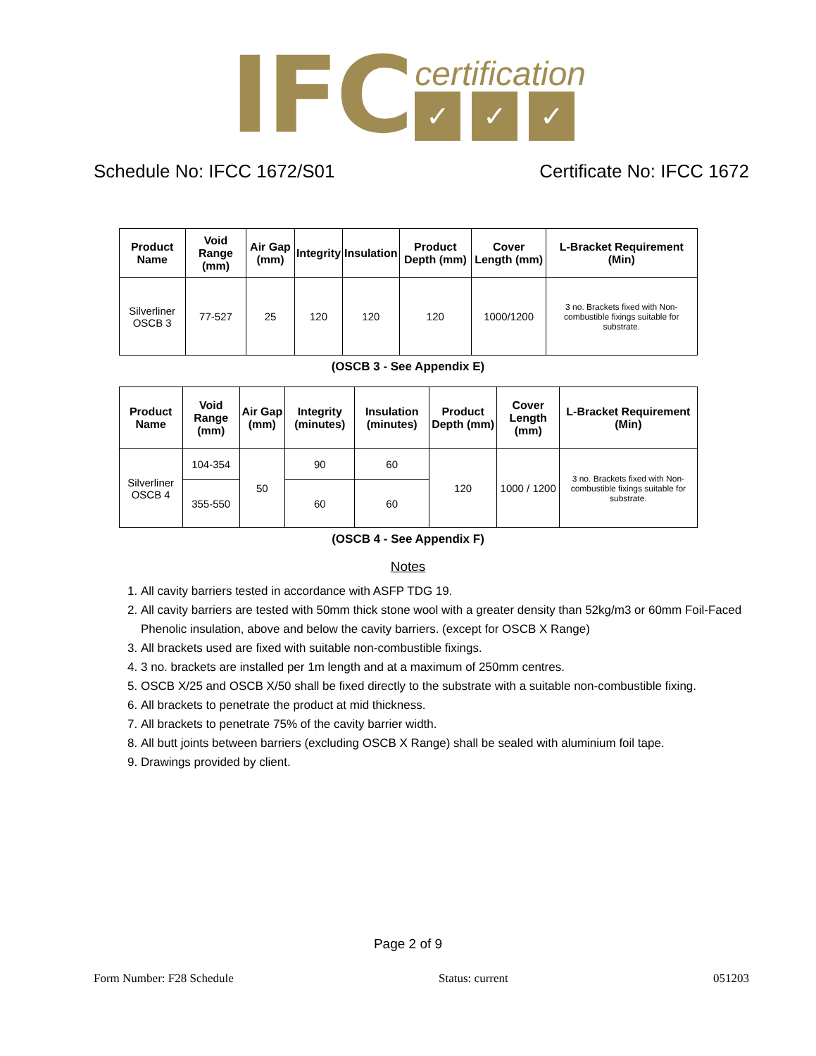IFC
certification
✓ ✓ ✓
Schedule No: IFCC 1672/S01 Certificate No: IFCC 1672
| Product Name | Void Range (mm) | Air Gap (mm) | Integrity | Insulation | Product Depth (mm) | Cover Length (mm) | L-Bracket Requirement (Min) |
| --- | --- | --- | --- | --- | --- | --- | --- |
| Silverliner OSCB 3 | 77-527 | 25 | 120 | 120 | 120 | 1000/1200 | 3 no. Brackets fixed with Non-combustible fixings suitable for substrate. |
(OSCB 3 - See Appendix E)
| Product Name | Void Range (mm) | Air Gap (mm) | Integrity (minutes) | Insulation (minutes) | Product Depth (mm) | Cover Length (mm) | L-Bracket Requirement (Min) |
| --- | --- | --- | --- | --- | --- | --- | --- |
| Silverliner OSCB 4 | 104-354 | 50 | 90 | 60 | 120 | 1000 / 1200 | 3 no. Brackets fixed with Non-combustible fixings suitable for substrate. |
| | 355-550 | | 60 | 60 | | | |
(OSCB 4 - See Appendix F)
Notes
1. All cavity barriers tested in accordance with ASFP TDG 19.
2. All cavity barriers are tested with 50mm thick stone wool with a greater density than 52kg/m3 or 60mm Foil-Faced Phenolic insulation, above and below the cavity barriers. (except for OSCB X Range)
3. All brackets used are fixed with suitable non-combustible fixings.
4. 3 no. brackets are installed per 1m length and at a maximum of 250mm centres.
5. OSCB X/25 and OSCB X/50 shall be fixed directly to the substrate with a suitable non-combustible fixing.
6. All brackets to penetrate the product at mid thickness.
7. All brackets to penetrate 75% of the cavity barrier width.
8. All butt joints between barriers (excluding OSCB X Range) shall be sealed with aluminium foil tape.
9. Drawings provided by client.
Page 2 of 9
Form Number: F28 Schedule Status: current 051203